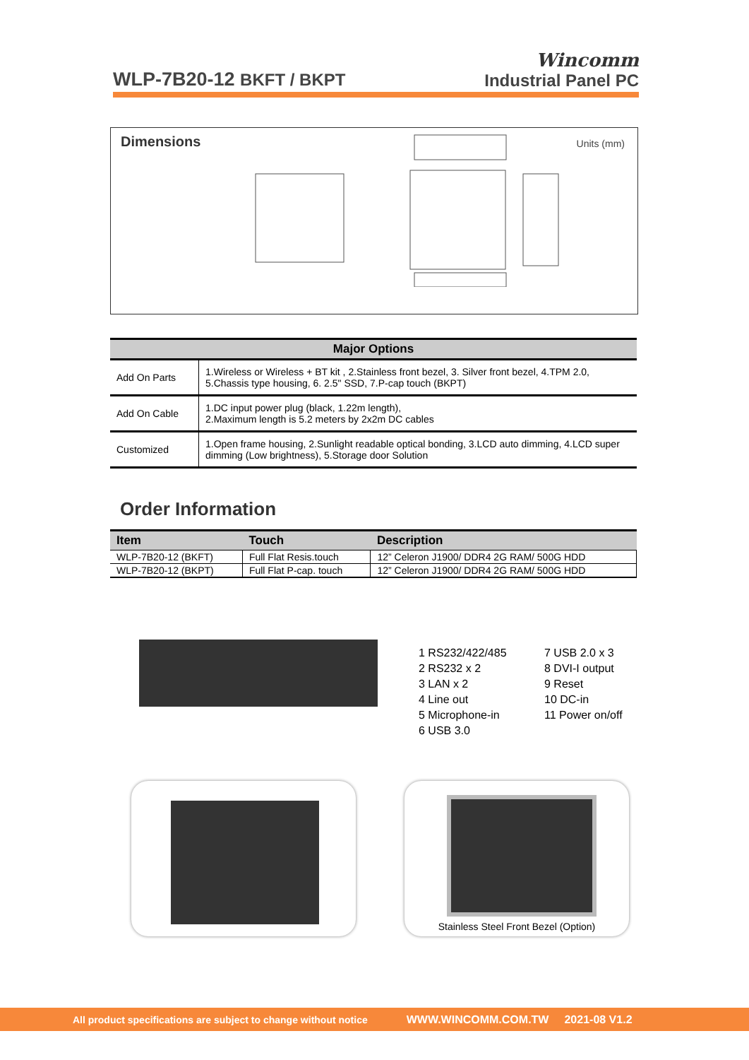WLP-7B20-12 BKFT / BKPT
Wincomm
Industrial Panel PC
Dimensions
Units (mm)
| Major Options | |
| --- | --- |
| Add On Parts | 1.Wireless or Wireless + BT kit , 2.Stainless front bezel, 3. Silver front bezel, 4.TPM 2.0, 5.Chassis type housing, 6. 2.5" SSD, 7.P-cap touch (BKPT) |
| Add On Cable | 1.DC input power plug (black, 1.22m length), 2.Maximum length is 5.2 meters by 2x2m DC cables |
| Customized | 1.Open frame housing, 2.Sunlight readable optical bonding, 3.LCD auto dimming, 4.LCD super dimming (Low brightness), 5.Storage door Solution |
Order Information
| Item | Touch | Description |
| --- | --- | --- |
| WLP-7B20-12 (BKFT) | Full Flat Resis.touch | 12” Celeron J1900/ DDR4 2G RAM/ 500G HDD |
| WLP-7B20-12 (BKPT) | Full Flat P-cap. touch | 12” Celeron J1900/ DDR4 2G RAM/ 500G HDD |
1 RS232/422/485
7 USB 2.0 x 3
2 RS232 x 2
8 DVI-I output
3 LAN x 2
9 Reset
4 Line out
10 DC-in
5 Microphone-in
11 Power on/off
6 USB 3.0
Stainless Steel Front Bezel (Option)
All product specifications are subject to change without notice WWW.WINCOMM.COM.TW 2021-08 V1.2